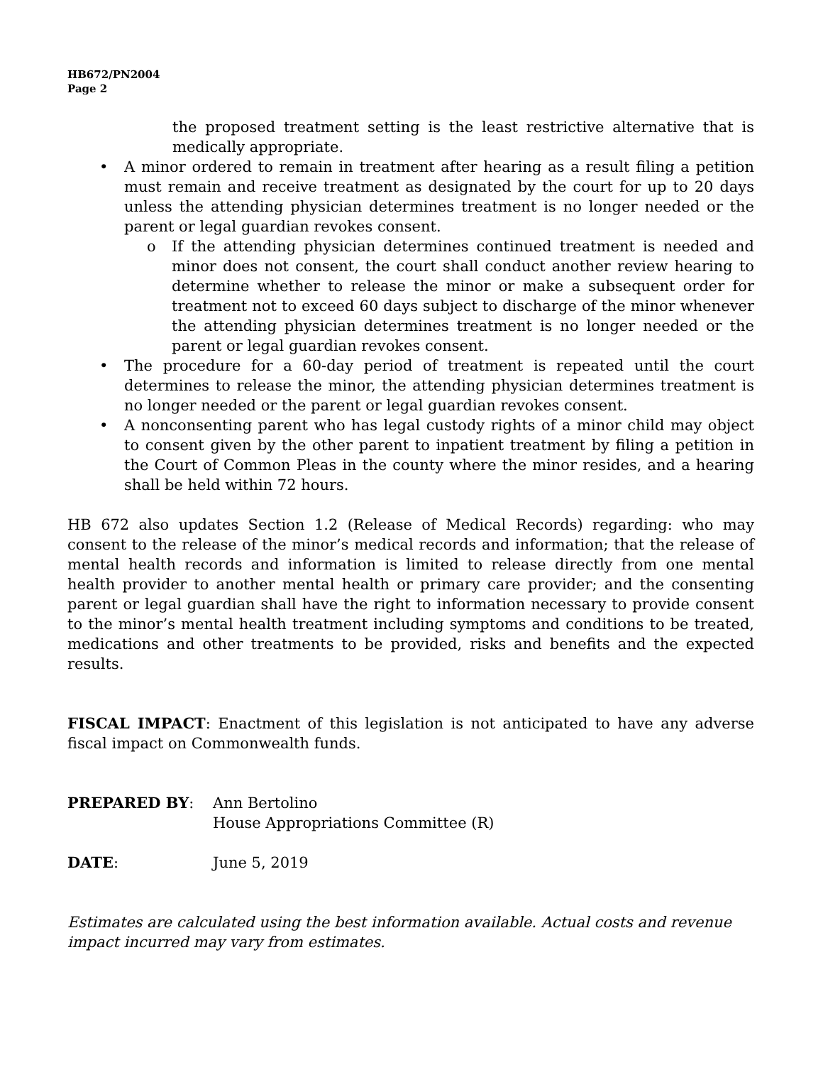HB672/PN2004
Page 2
the proposed treatment setting is the least restrictive alternative that is medically appropriate.
• A minor ordered to remain in treatment after hearing as a result filing a petition must remain and receive treatment as designated by the court for up to 20 days unless the attending physician determines treatment is no longer needed or the parent or legal guardian revokes consent.
o If the attending physician determines continued treatment is needed and minor does not consent, the court shall conduct another review hearing to determine whether to release the minor or make a subsequent order for treatment not to exceed 60 days subject to discharge of the minor whenever the attending physician determines treatment is no longer needed or the parent or legal guardian revokes consent.
• The procedure for a 60-day period of treatment is repeated until the court determines to release the minor, the attending physician determines treatment is no longer needed or the parent or legal guardian revokes consent.
• A nonconsenting parent who has legal custody rights of a minor child may object to consent given by the other parent to inpatient treatment by filing a petition in the Court of Common Pleas in the county where the minor resides, and a hearing shall be held within 72 hours.
HB 672 also updates Section 1.2 (Release of Medical Records) regarding: who may consent to the release of the minor’s medical records and information; that the release of mental health records and information is limited to release directly from one mental health provider to another mental health or primary care provider; and the consenting parent or legal guardian shall have the right to information necessary to provide consent to the minor’s mental health treatment including symptoms and conditions to be treated, medications and other treatments to be provided, risks and benefits and the expected results.
FISCAL IMPACT: Enactment of this legislation is not anticipated to have any adverse fiscal impact on Commonwealth funds.
PREPARED BY: Ann Bertolino
House Appropriations Committee (R)
DATE: June 5, 2019
Estimates are calculated using the best information available. Actual costs and revenue impact incurred may vary from estimates.